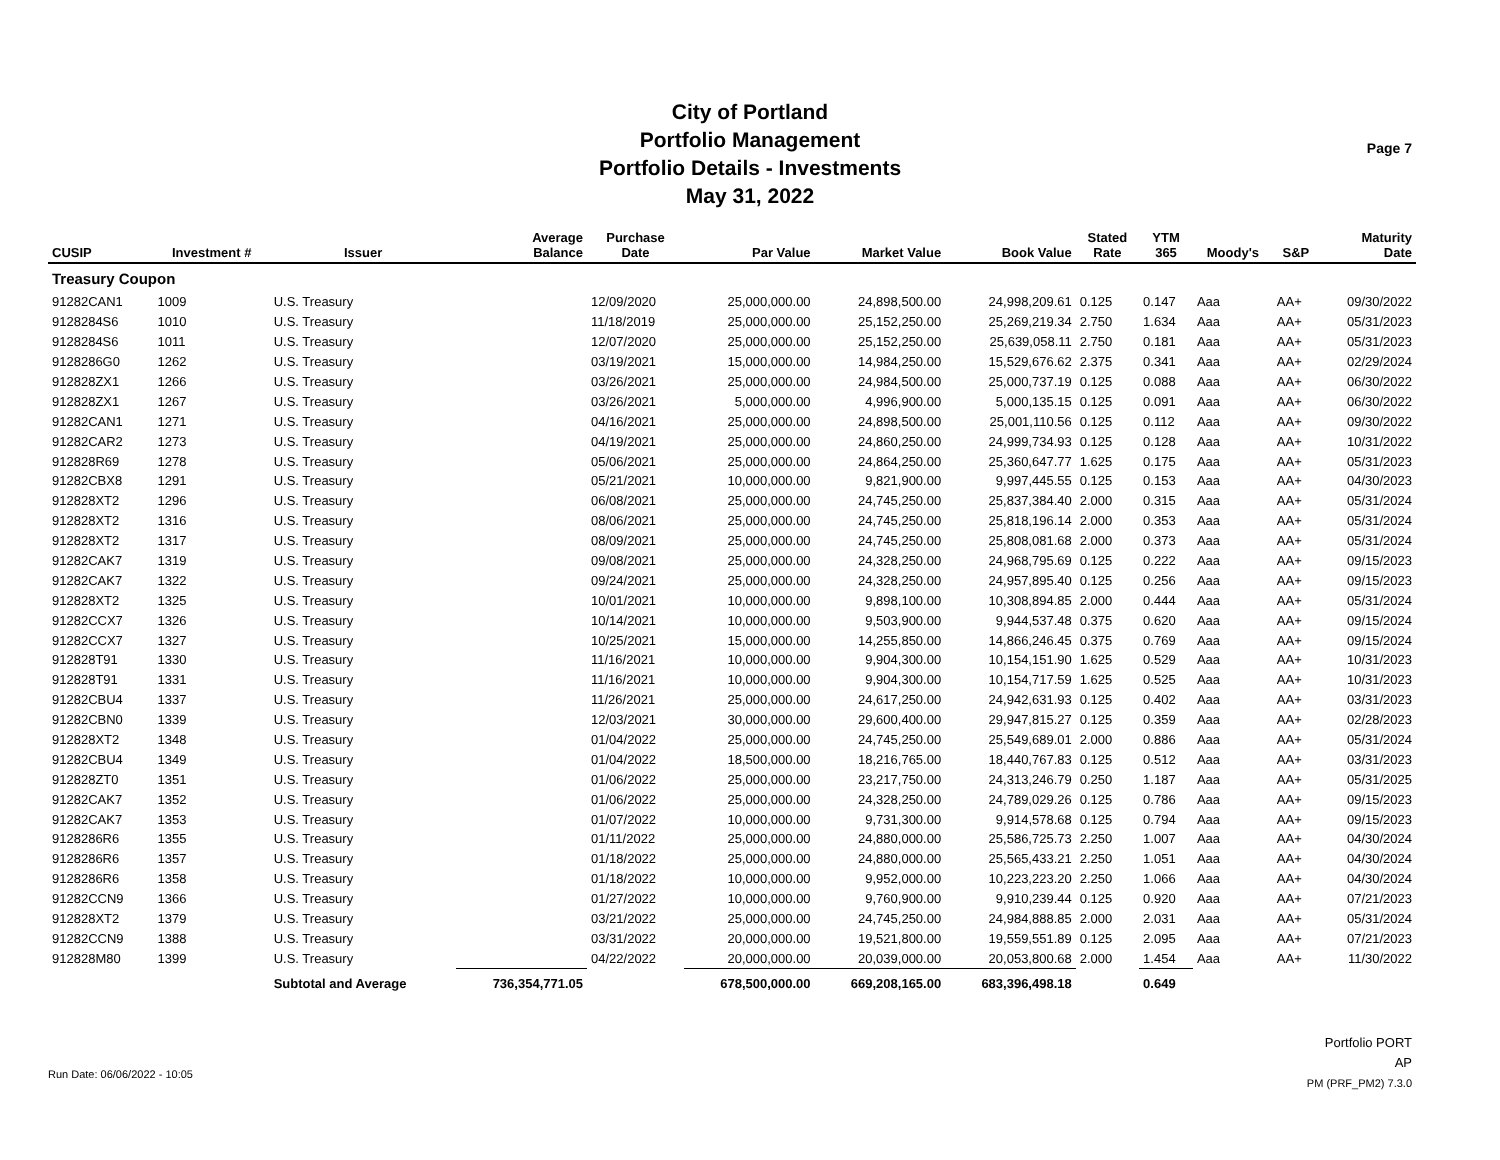City of Portland
Portfolio Management
Portfolio Details - Investments
May 31, 2022
Page 7
| CUSIP | Investment # | Issuer | Average Balance | Purchase Date | Par Value | Market Value | Book Value | Stated Rate | YTM 365 | Moody's | S&P | Maturity Date |
| --- | --- | --- | --- | --- | --- | --- | --- | --- | --- | --- | --- | --- |
| Treasury Coupon | | | | | | | | | | | | |
| 91282CAN1 | 1009 | U.S. Treasury | | 12/09/2020 | 25,000,000.00 | 24,898,500.00 | 24,998,209.61 | 0.125 | 0.147 | Aaa | AA+ | 09/30/2022 |
| 9128284S6 | 1010 | U.S. Treasury | | 11/18/2019 | 25,000,000.00 | 25,152,250.00 | 25,269,219.34 | 2.750 | 1.634 | Aaa | AA+ | 05/31/2023 |
| 9128284S6 | 1011 | U.S. Treasury | | 12/07/2020 | 25,000,000.00 | 25,152,250.00 | 25,639,058.11 | 2.750 | 0.181 | Aaa | AA+ | 05/31/2023 |
| 9128286G0 | 1262 | U.S. Treasury | | 03/19/2021 | 15,000,000.00 | 14,984,250.00 | 15,529,676.62 | 2.375 | 0.341 | Aaa | AA+ | 02/29/2024 |
| 912828ZX1 | 1266 | U.S. Treasury | | 03/26/2021 | 25,000,000.00 | 24,984,500.00 | 25,000,737.19 | 0.125 | 0.088 | Aaa | AA+ | 06/30/2022 |
| 912828ZX1 | 1267 | U.S. Treasury | | 03/26/2021 | 5,000,000.00 | 4,996,900.00 | 5,000,135.15 | 0.125 | 0.091 | Aaa | AA+ | 06/30/2022 |
| 91282CAN1 | 1271 | U.S. Treasury | | 04/16/2021 | 25,000,000.00 | 24,898,500.00 | 25,001,110.56 | 0.125 | 0.112 | Aaa | AA+ | 09/30/2022 |
| 91282CAR2 | 1273 | U.S. Treasury | | 04/19/2021 | 25,000,000.00 | 24,860,250.00 | 24,999,734.93 | 0.125 | 0.128 | Aaa | AA+ | 10/31/2022 |
| 912828R69 | 1278 | U.S. Treasury | | 05/06/2021 | 25,000,000.00 | 24,864,250.00 | 25,360,647.77 | 1.625 | 0.175 | Aaa | AA+ | 05/31/2023 |
| 91282CBX8 | 1291 | U.S. Treasury | | 05/21/2021 | 10,000,000.00 | 9,821,900.00 | 9,997,445.55 | 0.125 | 0.153 | Aaa | AA+ | 04/30/2023 |
| 912828XT2 | 1296 | U.S. Treasury | | 06/08/2021 | 25,000,000.00 | 24,745,250.00 | 25,837,384.40 | 2.000 | 0.315 | Aaa | AA+ | 05/31/2024 |
| 912828XT2 | 1316 | U.S. Treasury | | 08/06/2021 | 25,000,000.00 | 24,745,250.00 | 25,818,196.14 | 2.000 | 0.353 | Aaa | AA+ | 05/31/2024 |
| 912828XT2 | 1317 | U.S. Treasury | | 08/09/2021 | 25,000,000.00 | 24,745,250.00 | 25,808,081.68 | 2.000 | 0.373 | Aaa | AA+ | 05/31/2024 |
| 91282CAK7 | 1319 | U.S. Treasury | | 09/08/2021 | 25,000,000.00 | 24,328,250.00 | 24,968,795.69 | 0.125 | 0.222 | Aaa | AA+ | 09/15/2023 |
| 91282CAK7 | 1322 | U.S. Treasury | | 09/24/2021 | 25,000,000.00 | 24,328,250.00 | 24,957,895.40 | 0.125 | 0.256 | Aaa | AA+ | 09/15/2023 |
| 912828XT2 | 1325 | U.S. Treasury | | 10/01/2021 | 10,000,000.00 | 9,898,100.00 | 10,308,894.85 | 2.000 | 0.444 | Aaa | AA+ | 05/31/2024 |
| 91282CCX7 | 1326 | U.S. Treasury | | 10/14/2021 | 10,000,000.00 | 9,503,900.00 | 9,944,537.48 | 0.375 | 0.620 | Aaa | AA+ | 09/15/2024 |
| 91282CCX7 | 1327 | U.S. Treasury | | 10/25/2021 | 15,000,000.00 | 14,255,850.00 | 14,866,246.45 | 0.375 | 0.769 | Aaa | AA+ | 09/15/2024 |
| 912828T91 | 1330 | U.S. Treasury | | 11/16/2021 | 10,000,000.00 | 9,904,300.00 | 10,154,151.90 | 1.625 | 0.529 | Aaa | AA+ | 10/31/2023 |
| 912828T91 | 1331 | U.S. Treasury | | 11/16/2021 | 10,000,000.00 | 9,904,300.00 | 10,154,717.59 | 1.625 | 0.525 | Aaa | AA+ | 10/31/2023 |
| 91282CBU4 | 1337 | U.S. Treasury | | 11/26/2021 | 25,000,000.00 | 24,617,250.00 | 24,942,631.93 | 0.125 | 0.402 | Aaa | AA+ | 03/31/2023 |
| 91282CBN0 | 1339 | U.S. Treasury | | 12/03/2021 | 30,000,000.00 | 29,600,400.00 | 29,947,815.27 | 0.125 | 0.359 | Aaa | AA+ | 02/28/2023 |
| 912828XT2 | 1348 | U.S. Treasury | | 01/04/2022 | 25,000,000.00 | 24,745,250.00 | 25,549,689.01 | 2.000 | 0.886 | Aaa | AA+ | 05/31/2024 |
| 91282CBU4 | 1349 | U.S. Treasury | | 01/04/2022 | 18,500,000.00 | 18,216,765.00 | 18,440,767.83 | 0.125 | 0.512 | Aaa | AA+ | 03/31/2023 |
| 912828ZT0 | 1351 | U.S. Treasury | | 01/06/2022 | 25,000,000.00 | 23,217,750.00 | 24,313,246.79 | 0.250 | 1.187 | Aaa | AA+ | 05/31/2025 |
| 91282CAK7 | 1352 | U.S. Treasury | | 01/06/2022 | 25,000,000.00 | 24,328,250.00 | 24,789,029.26 | 0.125 | 0.786 | Aaa | AA+ | 09/15/2023 |
| 91282CAK7 | 1353 | U.S. Treasury | | 01/07/2022 | 10,000,000.00 | 9,731,300.00 | 9,914,578.68 | 0.125 | 0.794 | Aaa | AA+ | 09/15/2023 |
| 9128286R6 | 1355 | U.S. Treasury | | 01/11/2022 | 25,000,000.00 | 24,880,000.00 | 25,586,725.73 | 2.250 | 1.007 | Aaa | AA+ | 04/30/2024 |
| 9128286R6 | 1357 | U.S. Treasury | | 01/18/2022 | 25,000,000.00 | 24,880,000.00 | 25,565,433.21 | 2.250 | 1.051 | Aaa | AA+ | 04/30/2024 |
| 9128286R6 | 1358 | U.S. Treasury | | 01/18/2022 | 10,000,000.00 | 9,952,000.00 | 10,223,223.20 | 2.250 | 1.066 | Aaa | AA+ | 04/30/2024 |
| 91282CCN9 | 1366 | U.S. Treasury | | 01/27/2022 | 10,000,000.00 | 9,760,900.00 | 9,910,239.44 | 0.125 | 0.920 | Aaa | AA+ | 07/21/2023 |
| 912828XT2 | 1379 | U.S. Treasury | | 03/21/2022 | 25,000,000.00 | 24,745,250.00 | 24,984,888.85 | 2.000 | 2.031 | Aaa | AA+ | 05/31/2024 |
| 91282CCN9 | 1388 | U.S. Treasury | | 03/31/2022 | 20,000,000.00 | 19,521,800.00 | 19,559,551.89 | 0.125 | 2.095 | Aaa | AA+ | 07/21/2023 |
| 912828M80 | 1399 | U.S. Treasury | | 04/22/2022 | 20,000,000.00 | 20,039,000.00 | 20,053,800.68 | 2.000 | 1.454 | Aaa | AA+ | 11/30/2022 |
| | | Subtotal and Average | 736,354,771.05 | | 678,500,000.00 | 669,208,165.00 | 683,396,498.18 | | 0.649 | | | |
Run Date: 06/06/2022 - 10:05
Portfolio PORT
AP
PM (PRF_PM2) 7.3.0